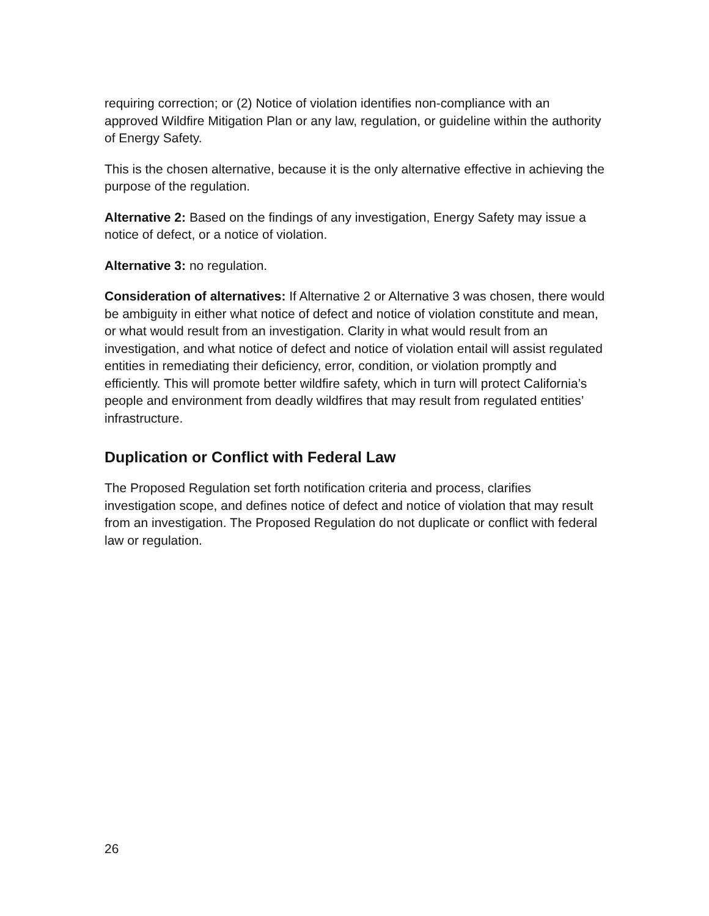requiring correction; or (2) Notice of violation identifies non-compliance with an approved Wildfire Mitigation Plan or any law, regulation, or guideline within the authority of Energy Safety.
This is the chosen alternative, because it is the only alternative effective in achieving the purpose of the regulation.
Alternative 2: Based on the findings of any investigation, Energy Safety may issue a notice of defect, or a notice of violation.
Alternative 3: no regulation.
Consideration of alternatives: If Alternative 2 or Alternative 3 was chosen, there would be ambiguity in either what notice of defect and notice of violation constitute and mean, or what would result from an investigation. Clarity in what would result from an investigation, and what notice of defect and notice of violation entail will assist regulated entities in remediating their deficiency, error, condition, or violation promptly and efficiently. This will promote better wildfire safety, which in turn will protect California’s people and environment from deadly wildfires that may result from regulated entities’ infrastructure.
Duplication or Conflict with Federal Law
The Proposed Regulation set forth notification criteria and process, clarifies investigation scope, and defines notice of defect and notice of violation that may result from an investigation. The Proposed Regulation do not duplicate or conflict with federal law or regulation.
26